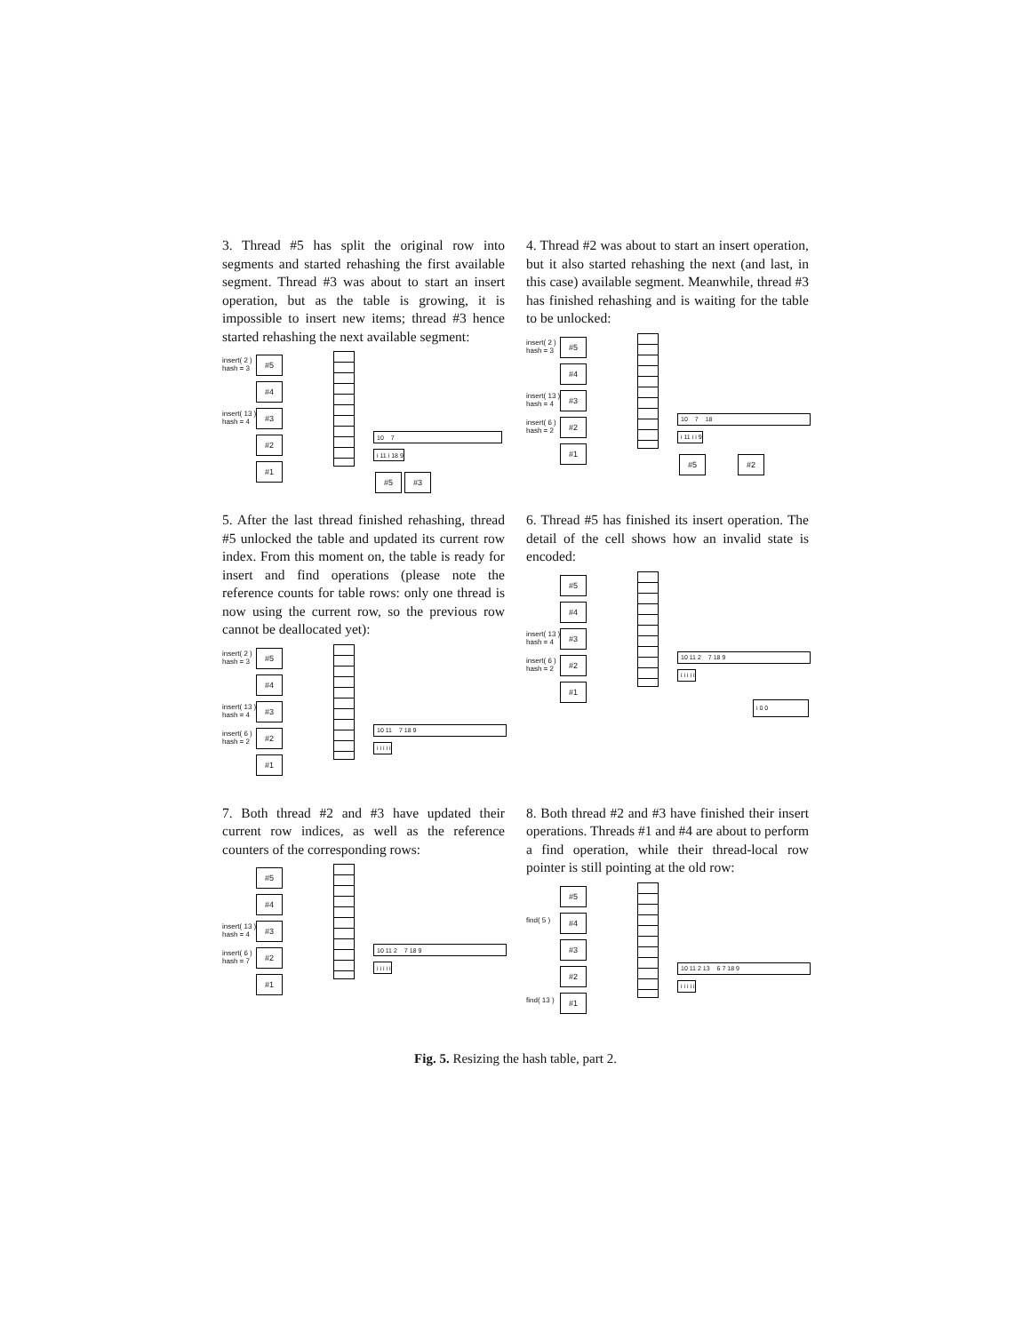3. Thread #5 has split the original row into segments and started rehashing the first available segment. Thread #3 was about to start an insert operation, but as the table is growing, it is impossible to insert new items; thread #3 hence started rehashing the next available segment:
insert( 2 )
hash = 3
insert( 13 )
hash = 4
#5
#4
#3
#2
#1
10 7
i 11 i 18 9
#5 #3
4. Thread #2 was about to start an insert operation, but it also started rehashing the next (and last, in this case) available segment. Meanwhile, thread #3 has finished rehashing and is waiting for the table to be unlocked:
insert( 2 )
hash = 3
insert( 13 )
hash = 4
insert( 6 )
hash = 2
#5
#4
#3
#2
#1
10 7 18
i 11 i i 9
#5 #2
5. After the last thread finished rehashing, thread #5 unlocked the table and updated its current row index. From this moment on, the table is ready for insert and find operations (please note the reference counts for table rows: only one thread is now using the current row, so the previous row cannot be deallocated yet):
insert( 2 )
hash = 3
insert( 13 )
hash = 4
insert( 6 )
hash = 2
#5
#4
#3
#2
#1
10 11 7 18 9
i i i i i
6. Thread #5 has finished its insert operation. The detail of the cell shows how an invalid state is encoded:
insert( 13 )
hash = 4
insert( 6 )
hash = 2
#5
#4
#3
#2
#1
10 11 2 7 18 9
i i i i i
i 0 0
7. Both thread #2 and #3 have updated their current row indices, as well as the reference counters of the corresponding rows:
insert( 13 )
hash = 4
insert( 6 )
hash = 7
#5
#4
#3
#2
#1
10 11 2 7 18 9
i i i i i
8. Both thread #2 and #3 have finished their insert operations. Threads #1 and #4 are about to perform a find operation, while their thread-local row pointer is still pointing at the old row:
find( 5 )
find( 13 )
#5
#4
#3
#2
#1
10 11 2 13 6 7 18 9
i i i i i
Fig. 5. Resizing the hash table, part 2.